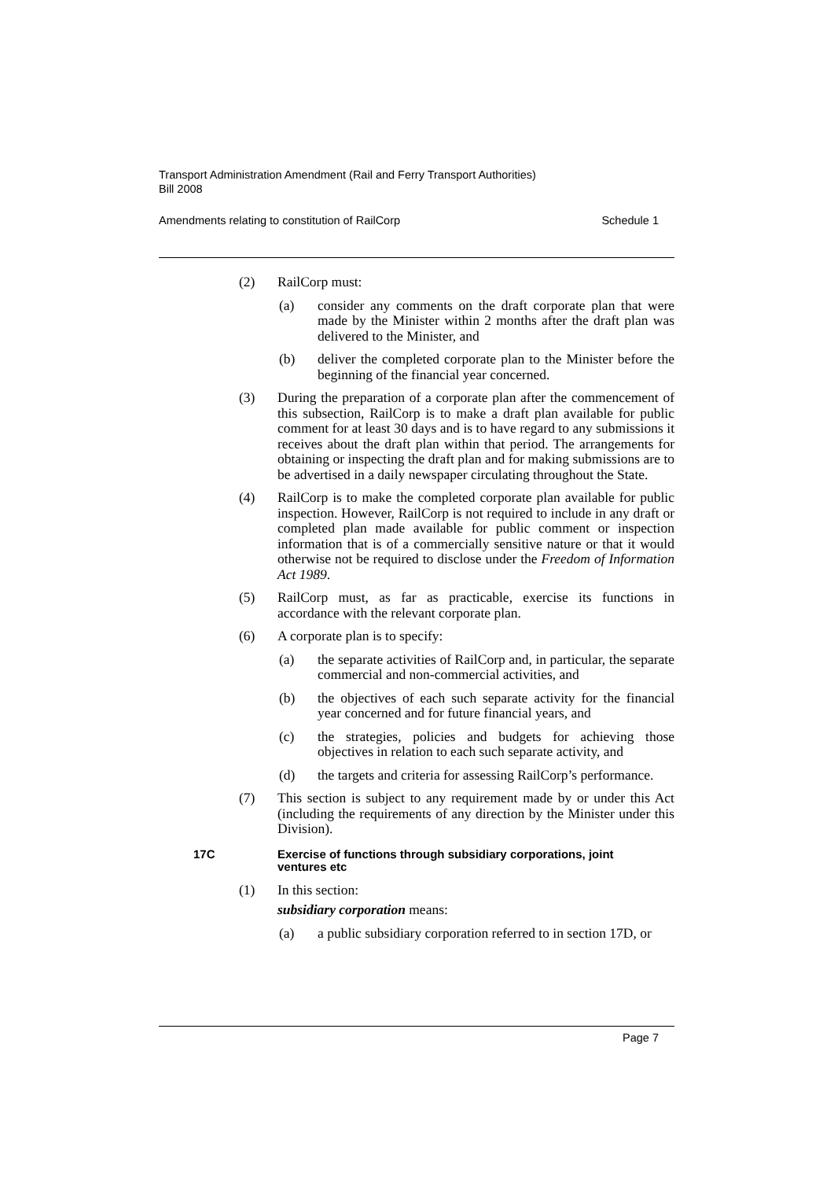Transport Administration Amendment (Rail and Ferry Transport Authorities)
Bill 2008
Amendments relating to constitution of RailCorp Schedule 1
(2) RailCorp must:
(a) consider any comments on the draft corporate plan that were made by the Minister within 2 months after the draft plan was delivered to the Minister, and
(b) deliver the completed corporate plan to the Minister before the beginning of the financial year concerned.
(3) During the preparation of a corporate plan after the commencement of this subsection, RailCorp is to make a draft plan available for public comment for at least 30 days and is to have regard to any submissions it receives about the draft plan within that period. The arrangements for obtaining or inspecting the draft plan and for making submissions are to be advertised in a daily newspaper circulating throughout the State.
(4) RailCorp is to make the completed corporate plan available for public inspection. However, RailCorp is not required to include in any draft or completed plan made available for public comment or inspection information that is of a commercially sensitive nature or that it would otherwise not be required to disclose under the Freedom of Information Act 1989.
(5) RailCorp must, as far as practicable, exercise its functions in accordance with the relevant corporate plan.
(6) A corporate plan is to specify:
(a) the separate activities of RailCorp and, in particular, the separate commercial and non-commercial activities, and
(b) the objectives of each such separate activity for the financial year concerned and for future financial years, and
(c) the strategies, policies and budgets for achieving those objectives in relation to each such separate activity, and
(d) the targets and criteria for assessing RailCorp’s performance.
(7) This section is subject to any requirement made by or under this Act (including the requirements of any direction by the Minister under this Division).
17C Exercise of functions through subsidiary corporations, joint
ventures etc
(1) In this section:
subsidiary corporation means:
(a) a public subsidiary corporation referred to in section 17D, or
Page 7